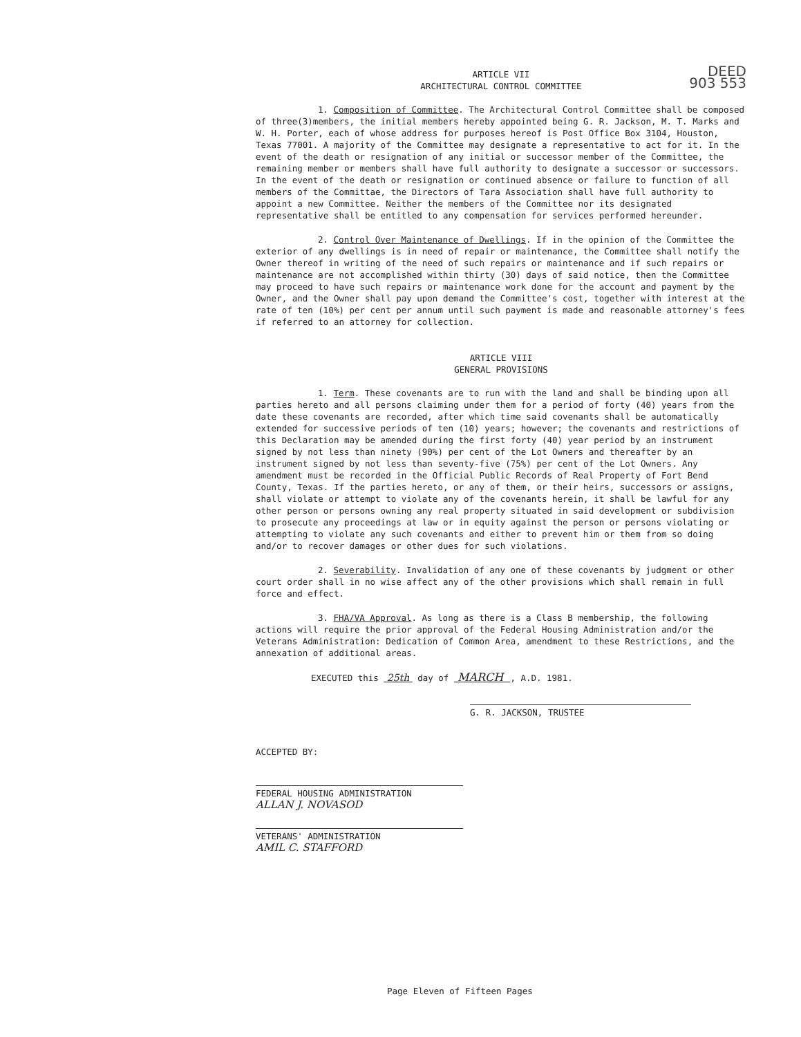DEED
903 553
ARTICLE VII
ARCHITECTURAL CONTROL COMMITTEE
1. Composition of Committee. The Architectural Control Committee shall be composed of three(3)members, the initial members hereby appointed being G. R. Jackson, M. T. Marks and W. H. Porter, each of whose address for purposes hereof is Post Office Box 3104, Houston, Texas 77001. A majority of the Committee may designate a representative to act for it. In the event of the death or resignation of any initial or successor member of the Committee, the remaining member or members shall have full authority to designate a successor or successors. In the event of the death or resignation or continued absence or failure to function of all members of the Committae, the Directors of Tara Association shall have full authority to appoint a new Committee. Neither the members of the Committee nor its designated representative shall be entitled to any compensation for services performed hereunder.
2. Control Over Maintenance of Dwellings. If in the opinion of the Committee the exterior of any dwellings is in need of repair or maintenance, the Committee shall notify the Owner thereof in writing of the need of such repairs or maintenance and if such repairs or maintenance are not accomplished within thirty (30) days of said notice, then the Committee may proceed to have such repairs or maintenance work done for the account and payment by the Owner, and the Owner shall pay upon demand the Committee's cost, together with interest at the rate of ten (10%) per cent per annum until such payment is made and reasonable attorney's fees if referred to an attorney for collection.
ARTICLE VIII
GENERAL PROVISIONS
1. Term. These covenants are to run with the land and shall be binding upon all parties hereto and all persons claiming under them for a period of forty (40) years from the date these covenants are recorded, after which time said covenants shall be automatically extended for successive periods of ten (10) years; however; the covenants and restrictions of this Declaration may be amended during the first forty (40) year period by an instrument signed by not less than ninety (90%) per cent of the Lot Owners and thereafter by an instrument signed by not less than seventy-five (75%) per cent of the Lot Owners. Any amendment must be recorded in the Official Public Records of Real Property of Fort Bend County, Texas. If the parties hereto, or any of them, or their heirs, successors or assigns, shall violate or attempt to violate any of the covenants herein, it shall be lawful for any other person or persons owning any real property situated in said development or subdivision to prosecute any proceedings at law or in equity against the person or persons violating or attempting to violate any such covenants and either to prevent him or them from so doing and/or to recover damages or other dues for such violations.
2. Severability. Invalidation of any one of these covenants by judgment or other court order shall in no wise affect any of the other provisions which shall remain in full force and effect.
3. FHA/VA Approval. As long as there is a Class B membership, the following actions will require the prior approval of the Federal Housing Administration and/or the Veterans Administration: Dedication of Common Area, amendment to these Restrictions, and the annexation of additional areas.
EXECUTED this 25th day of MARCH , A.D. 1981.
G. R. JACKSON, TRUSTEE
ACCEPTED BY:
FEDERAL HOUSING ADMINISTRATION
ALLAN J. NOVASOD
VETERANS' ADMINISTRATION
AMIL C. STAFFORD
Page Eleven of Fifteen Pages